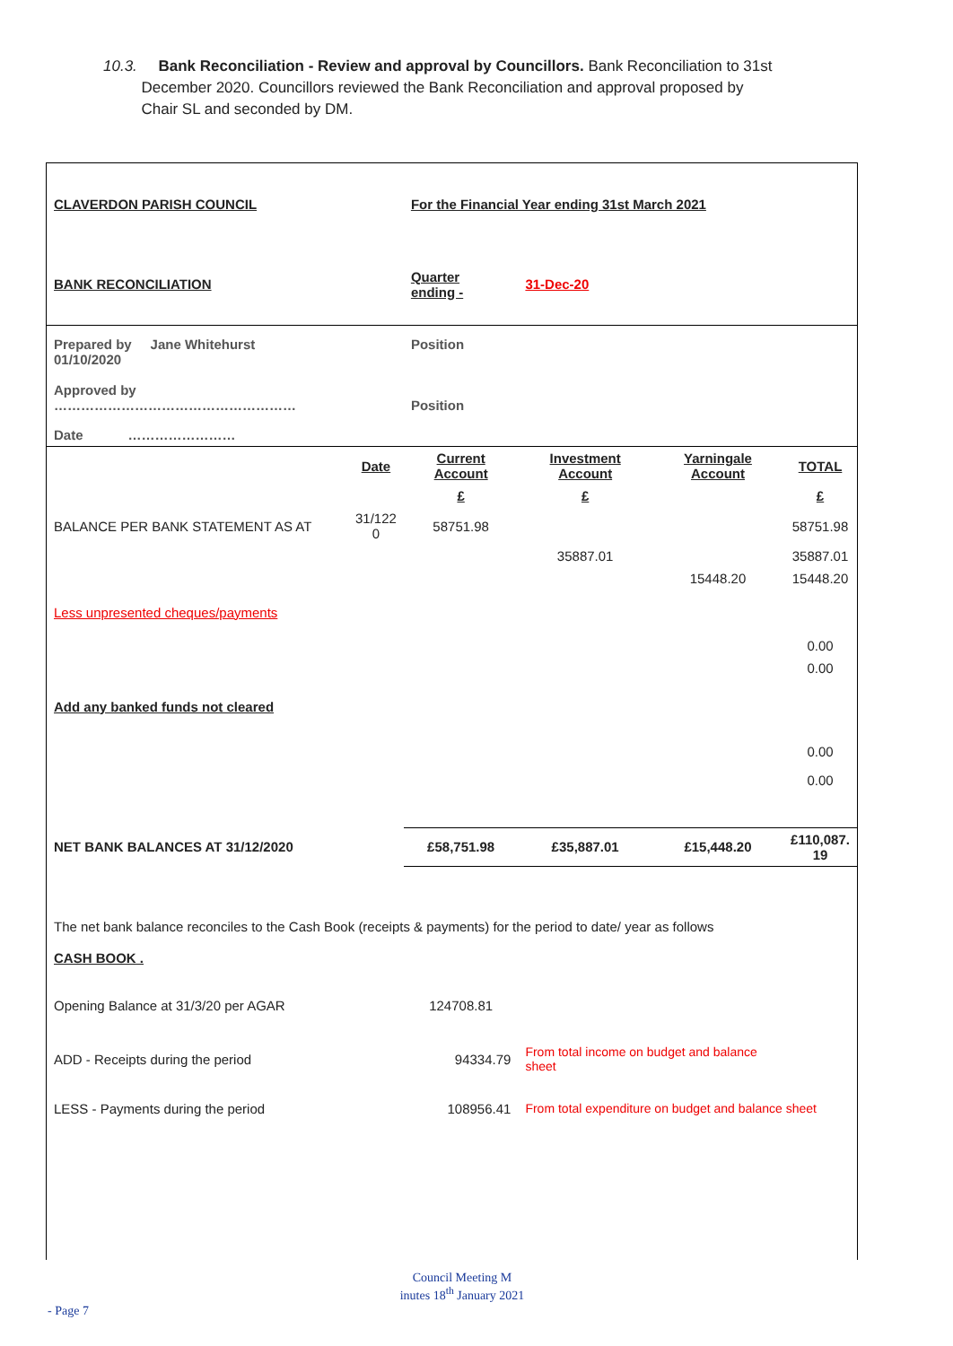10.3. Bank Reconciliation - Review and approval by Councillors. Bank Reconciliation to 31st
December 2020. Councillors reviewed the Bank Reconciliation and approval proposed by
Chair SL and seconded by DM.
| CLAVERDON PARISH COUNCIL | | For the Financial Year ending 31st March 2021 | | | |
| BANK RECONCILIATION | | Quarter ending - | 31-Dec-20 | | |
| Prepared by Jane Whitehurst 01/10/2020 Approved by ……………………………………………… | | Position Position | | | |
| Date …………………… | | | | | |
| | Date | Current Account | Investment Account | Yarningale Account | TOTAL |
| | | £ | £ | | £ |
| BALANCE PER BANK STATEMENT AS AT | 31/122 0 | 58751.98 | | | 58751.98 |
| | | | 35887.01 | | 35887.01 |
| | | | | 15448.20 | 15448.20 |
| Less unpresented cheques/payments | | | | | |
| | | | | | 0.00 |
| | | | | | 0.00 |
| Add any banked funds not cleared | | | | | |
| | | | | | 0.00 |
| | | | | | 0.00 |
| NET BANK BALANCES AT 31/12/2020 | | £58,751.98 | £35,887.01 | £15,448.20 | £110,087. 19 |
| The net bank balance reconciles to the Cash Book (receipts & payments) for the period to date/ year as follows | | | | | |
| CASH BOOK . | | | | | |
| Opening Balance at 31/3/20 per AGAR | | 124708.81 | | | |
| ADD - Receipts during the period | | 94334.79 | From total income on budget and balance sheet | | |
| LESS - Payments during the period | | 108956.41 | From total expenditure on budget and balance sheet | | |
Council Meeting M
inutes 18<sup>th</sup> January 2021
- Page 7